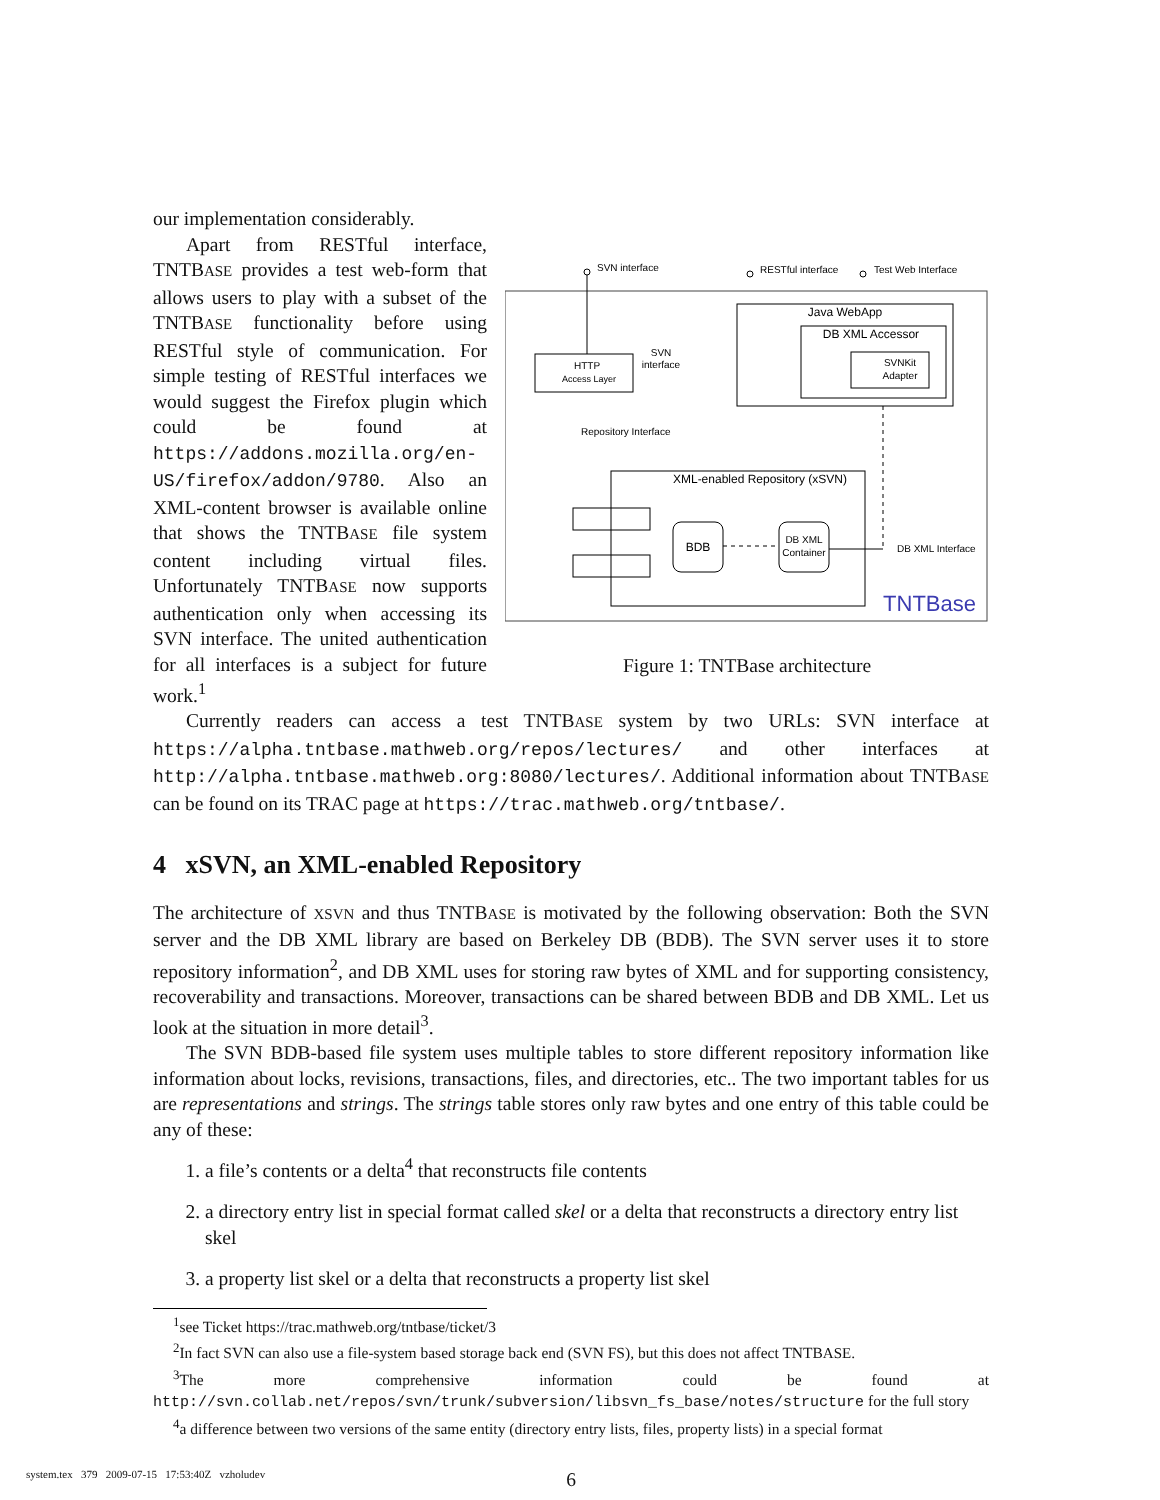our implementation considerably.
Apart from RESTful interface, TNTBASE provides a test web-form that allows users to play with a subset of the TNTBASE functionality before using RESTful style of communication. For simple testing of RESTful interfaces we would suggest the Firefox plugin which could be found at https://addons.mozilla.org/en-US/firefox/addon/9780. Also an XML-content browser is available online that shows the TNTBASE file system content including virtual files. Unfortunately TNTBASE now supports authentication only when accessing its SVN interface. The united authentication for all interfaces is a subject for future work.<sup>1</sup>
SVN interface
RESTful interface
Test Web Interface
Java WebApp
DB XML Accessor
SVNKit
Adapter
HTTP
Access Layer
SVN
interface
Repository Interface
XML-enabled Repository (xSVN)
BDB
DB XML
Container
DB XML Interface
TNTBase
Figure 1: TNTBase architecture
Currently readers can access a test TNTBASE system by two URLs: SVN interface at https://alpha.tntbase.mathweb.org/repos/lectures/ and other interfaces at http://alpha.tntbase.mathweb.org:8080/lectures/. Additional information about TNTBASE can be found on its TRAC page at https://trac.mathweb.org/tntbase/.
4 xSVN, an XML-enabled Repository
The architecture of XSVN and thus TNTBASE is motivated by the following observation: Both the SVN server and the DB XML library are based on Berkeley DB (BDB). The SVN server uses it to store repository information<sup>2</sup>, and DB XML uses for storing raw bytes of XML and for supporting consistency, recoverability and transactions. Moreover, transactions can be shared between BDB and DB XML. Let us look at the situation in more detail<sup>3</sup>.
The SVN BDB-based file system uses multiple tables to store different repository information like information about locks, revisions, transactions, files, and directories, etc.. The two important tables for us are representations and strings. The strings table stores only raw bytes and one entry of this table could be any of these:
1. a file’s contents or a delta<sup>4</sup> that reconstructs file contents
2. a directory entry list in special format called skel or a delta that reconstructs a directory entry list skel
3. a property list skel or a delta that reconstructs a property list skel
<sup>1</sup> see Ticket https://trac.mathweb.org/tntbase/ticket/3
<sup>2</sup> In fact SVN can also use a file-system based storage back end (SVN FS), but this does not affect TNTBASE.
<sup>3</sup> The more comprehensive information could be found at http://svn.collab.net/repos/svn/trunk/subversion/libsvn_fs_base/notes/structure for the full story
<sup>4</sup> a difference between two versions of the same entity (directory entry lists, files, property lists) in a special format
6
system.tex 379 2009-07-15 17:53:40Z vzholudev